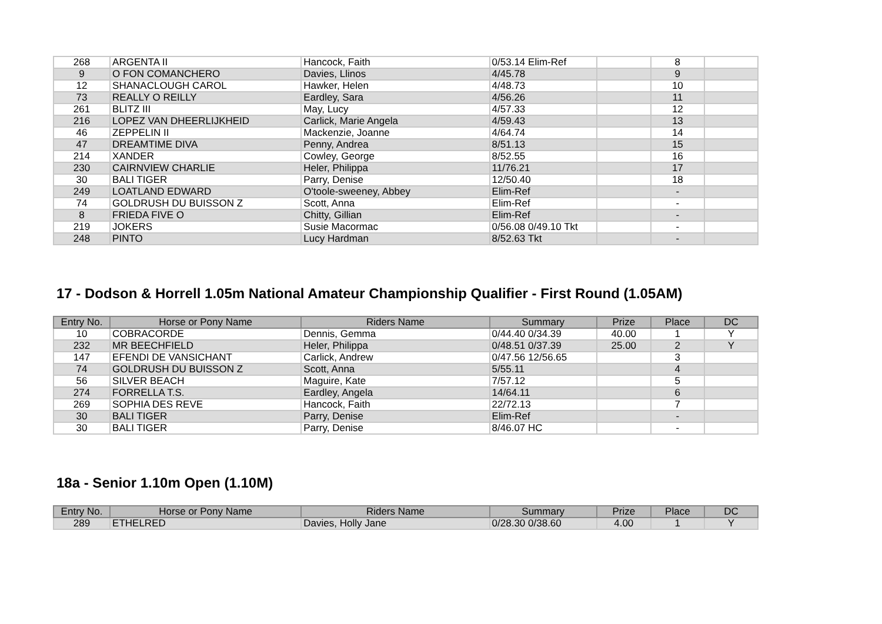| 268 | ARGENTA II | Hancock, Faith | 0/53.14 Elim-Ref | | 8 | |
| 9 | O FON COMANCHERO | Davies, Llinos | 4/45.78 | | 9 | |
| 12 | SHANACLOUGH CAROL | Hawker, Helen | 4/48.73 | | 10 | |
| 73 | REALLY O REILLY | Eardley, Sara | 4/56.26 | | 11 | |
| 261 | BLITZ III | May, Lucy | 4/57.33 | | 12 | |
| 216 | LOPEZ VAN DHEERLIJKHEID | Carlick, Marie Angela | 4/59.43 | | 13 | |
| 46 | ZEPPELIN II | Mackenzie, Joanne | 4/64.74 | | 14 | |
| 47 | DREAMTIME DIVA | Penny, Andrea | 8/51.13 | | 15 | |
| 214 | XANDER | Cowley, George | 8/52.55 | | 16 | |
| 230 | CAIRNVIEW CHARLIE | Heler, Philippa | 11/76.21 | | 17 | |
| 30 | BALI TIGER | Parry, Denise | 12/50.40 | | 18 | |
| 249 | LOATLAND EDWARD | O'toole-sweeney, Abbey | Elim-Ref | | - | |
| 74 | GOLDRUSH DU BUISSON Z | Scott, Anna | Elim-Ref | | - | |
| 8 | FRIEDA FIVE O | Chitty, Gillian | Elim-Ref | | - | |
| 219 | JOKERS | Susie Macormac | 0/56.08 0/49.10 Tkt | | - | |
| 248 | PINTO | Lucy Hardman | 8/52.63 Tkt | | - | |
17 - Dodson & Horrell 1.05m National Amateur Championship Qualifier - First Round (1.05AM)
| Entry No. | Horse or Pony Name | Riders Name | Summary | Prize | Place | DC |
| --- | --- | --- | --- | --- | --- | --- |
| 10 | COBRACORDE | Dennis, Gemma | 0/44.40 0/34.39 | 40.00 | 1 | Y |
| 232 | MR BEECHFIELD | Heler, Philippa | 0/48.51 0/37.39 | 25.00 | 2 | Y |
| 147 | EFENDI DE VANSICHANT | Carlick, Andrew | 0/47.56 12/56.65 | | 3 | |
| 74 | GOLDRUSH DU BUISSON Z | Scott, Anna | 5/55.11 | | 4 | |
| 56 | SILVER BEACH | Maguire, Kate | 7/57.12 | | 5 | |
| 274 | FORRELLA T.S. | Eardley, Angela | 14/64.11 | | 6 | |
| 269 | SOPHIA DES REVE | Hancock, Faith | 22/72.13 | | 7 | |
| 30 | BALI TIGER | Parry, Denise | Elim-Ref | | - | |
| 30 | BALI TIGER | Parry, Denise | 8/46.07 HC | | - | |
18a - Senior 1.10m Open (1.10M)
| Entry No. | Horse or Pony Name | Riders Name | Summary | Prize | Place | DC |
| --- | --- | --- | --- | --- | --- | --- |
| 289 | ETHELRED | Davies, Holly Jane | 0/28.30 0/38.60 | 4.00 | 1 | Y |